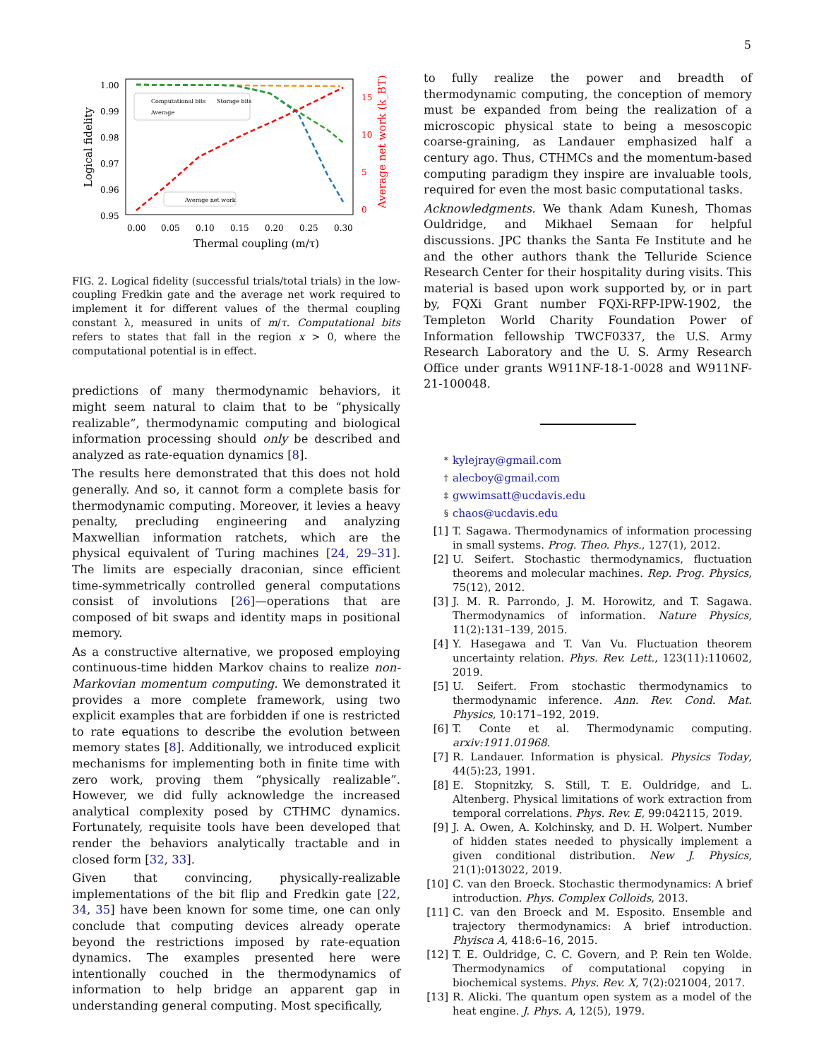5
1.00
0.99
0.98
0.97
0.96
0.95
0.00
0.05
0.10
0.15
0.20
0.25
0.30
Thermal coupling (m/τ)
Logical fidelity
15
10
5
0
Average net work (k_BT)
Computational bits
Storage bits
Average
Average net work
FIG. 2. Logical fidelity (successful trials/total trials) in the low-coupling Fredkin gate and the average net work required to implement it for different values of the thermal coupling constant λ, measured in units of m/τ. Computational bits refers to states that fall in the region x > 0, where the computational potential is in effect.
predictions of many thermodynamic behaviors, it might seem natural to claim that to be “physically realizable”, thermodynamic computing and biological information processing should only be described and analyzed as rate-equation dynamics [8].
The results here demonstrated that this does not hold generally. And so, it cannot form a complete basis for thermodynamic computing. Moreover, it levies a heavy penalty, precluding engineering and analyzing Maxwellian information ratchets, which are the physical equivalent of Turing machines [24, 29–31]. The limits are especially draconian, since efficient time-symmetrically controlled general computations consist of involutions [26]—operations that are composed of bit swaps and identity maps in positional memory.
As a constructive alternative, we proposed employing continuous-time hidden Markov chains to realize non-Markovian momentum computing. We demonstrated it provides a more complete framework, using two explicit examples that are forbidden if one is restricted to rate equations to describe the evolution between memory states [8]. Additionally, we introduced explicit mechanisms for implementing both in finite time with zero work, proving them “physically realizable”. However, we did fully acknowledge the increased analytical complexity posed by CTHMC dynamics. Fortunately, requisite tools have been developed that render the behaviors analytically tractable and in closed form [32, 33].
Given that convincing, physically-realizable implementations of the bit flip and Fredkin gate [22, 34, 35] have been known for some time, one can only conclude that computing devices already operate beyond the restrictions imposed by rate-equation dynamics. The examples presented here were intentionally couched in the thermodynamics of information to help bridge an apparent gap in understanding general computing. Most specifically,
to fully realize the power and breadth of thermodynamic computing, the conception of memory must be expanded from being the realization of a microscopic physical state to being a mesoscopic coarse-graining, as Landauer emphasized half a century ago. Thus, CTHMCs and the momentum-based computing paradigm they inspire are invaluable tools, required for even the most basic computational tasks.
Acknowledgments. We thank Adam Kunesh, Thomas Ouldridge, and Mikhael Semaan for helpful discussions. JPC thanks the Santa Fe Institute and he and the other authors thank the Telluride Science Research Center for their hospitality during visits. This material is based upon work supported by, or in part by, FQXi Grant number FQXi-RFP-IPW-1902, the Templeton World Charity Foundation Power of Information fellowship TWCF0337, the U.S. Army Research Laboratory and the U. S. Army Research Office under grants W911NF-18-1-0028 and W911NF-21-100048.
<sup>*</sup> kylejray@gmail.com
<sup>†</sup> alecboy@gmail.com
<sup>‡</sup> gwwimsatt@ucdavis.edu
<sup>§</sup> chaos@ucdavis.edu
[1] T. Sagawa. Thermodynamics of information processing in small systems. Prog. Theo. Phys., 127(1), 2012.
[2] U. Seifert. Stochastic thermodynamics, fluctuation theorems and molecular machines. Rep. Prog. Physics, 75(12), 2012.
[3] J. M. R. Parrondo, J. M. Horowitz, and T. Sagawa. Thermodynamics of information. Nature Physics, 11(2):131–139, 2015.
[4] Y. Hasegawa and T. Van Vu. Fluctuation theorem uncertainty relation. Phys. Rev. Lett., 123(11):110602, 2019.
[5] U. Seifert. From stochastic thermodynamics to thermodynamic inference. Ann. Rev. Cond. Mat. Physics, 10:171–192, 2019.
[6] T. Conte et al. Thermodynamic computing. arxiv:1911.01968.
[7] R. Landauer. Information is physical. Physics Today, 44(5):23, 1991.
[8] E. Stopnitzky, S. Still, T. E. Ouldridge, and L. Altenberg. Physical limitations of work extraction from temporal correlations. Phys. Rev. E, 99:042115, 2019.
[9] J. A. Owen, A. Kolchinsky, and D. H. Wolpert. Number of hidden states needed to physically implement a given conditional distribution. New J. Physics, 21(1):013022, 2019.
[10] C. van den Broeck. Stochastic thermodynamics: A brief introduction. Phys. Complex Colloids, 2013.
[11] C. van den Broeck and M. Esposito. Ensemble and trajectory thermodynamics: A brief introduction. Phyisca A, 418:6–16, 2015.
[12] T. E. Ouldridge, C. C. Govern, and P. Rein ten Wolde. Thermodynamics of computational copying in biochemical systems. Phys. Rev. X, 7(2):021004, 2017.
[13] R. Alicki. The quantum open system as a model of the heat engine. J. Phys. A, 12(5), 1979.